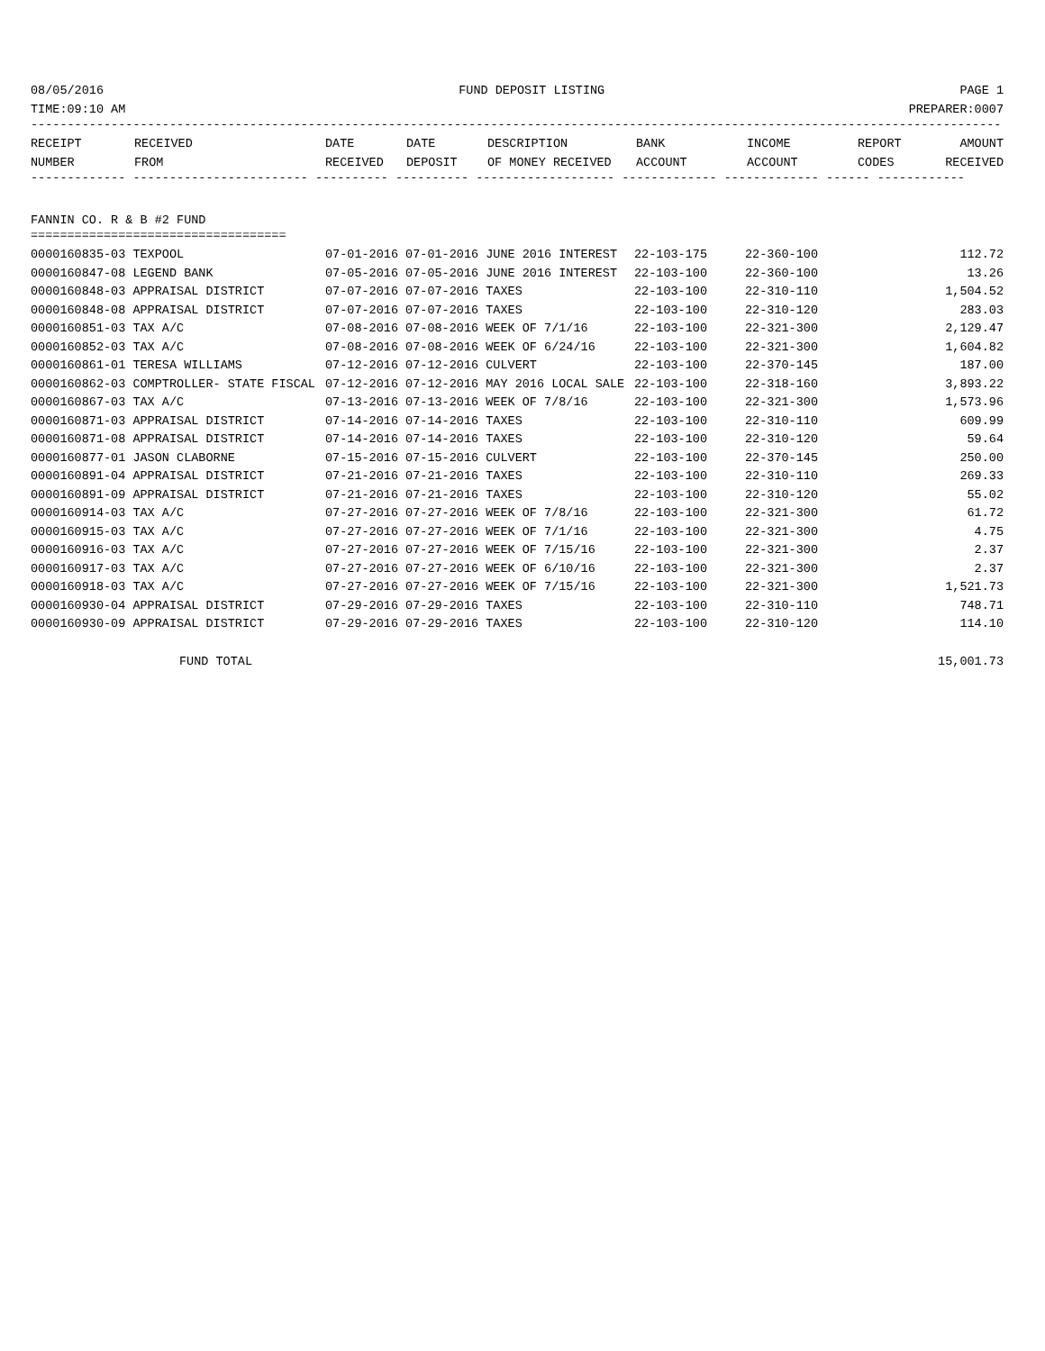08/05/2016 FUND DEPOSIT LISTING PAGE 1
TIME:09:10 AM PREPARER:0007
-------------------------------------------------------------------------------------------------------------------------------------
| RECEIPT | RECEIVED | DATE | DATE | DESCRIPTION | BANK | INCOME | REPORT | AMOUNT |
| --- | --- | --- | --- | --- | --- | --- | --- | --- |
| NUMBER | FROM | RECEIVED | DEPOSIT | OF MONEY RECEIVED | ACCOUNT | ACCOUNT | CODES | RECEIVED |
------------- ------------------------ ---------- ---------- ------------------- ------------- ------------- ------ ------------
FANNIN CO. R & B #2 FUND
===================================
| 0000160835-03 TEXPOOL | 07-01-2016 07-01-2016 JUNE 2016 INTEREST | 22-103-175 | 22-360-100 | 112.72 |
| 0000160847-08 LEGEND BANK | 07-05-2016 07-05-2016 JUNE 2016 INTEREST | 22-103-100 | 22-360-100 | 13.26 |
| 0000160848-03 APPRAISAL DISTRICT | 07-07-2016 07-07-2016 TAXES | 22-103-100 | 22-310-110 | 1,504.52 |
| 0000160848-08 APPRAISAL DISTRICT | 07-07-2016 07-07-2016 TAXES | 22-103-100 | 22-310-120 | 283.03 |
| 0000160851-03 TAX A/C | 07-08-2016 07-08-2016 WEEK OF 7/1/16 | 22-103-100 | 22-321-300 | 2,129.47 |
| 0000160852-03 TAX A/C | 07-08-2016 07-08-2016 WEEK OF 6/24/16 | 22-103-100 | 22-321-300 | 1,604.82 |
| 0000160861-01 TERESA WILLIAMS | 07-12-2016 07-12-2016 CULVERT | 22-103-100 | 22-370-145 | 187.00 |
| 0000160862-03 COMPTROLLER- STATE FISCAL | 07-12-2016 07-12-2016 MAY 2016 LOCAL SALE | 22-103-100 | 22-318-160 | 3,893.22 |
| 0000160867-03 TAX A/C | 07-13-2016 07-13-2016 WEEK OF 7/8/16 | 22-103-100 | 22-321-300 | 1,573.96 |
| 0000160871-03 APPRAISAL DISTRICT | 07-14-2016 07-14-2016 TAXES | 22-103-100 | 22-310-110 | 609.99 |
| 0000160871-08 APPRAISAL DISTRICT | 07-14-2016 07-14-2016 TAXES | 22-103-100 | 22-310-120 | 59.64 |
| 0000160877-01 JASON CLABORNE | 07-15-2016 07-15-2016 CULVERT | 22-103-100 | 22-370-145 | 250.00 |
| 0000160891-04 APPRAISAL DISTRICT | 07-21-2016 07-21-2016 TAXES | 22-103-100 | 22-310-110 | 269.33 |
| 0000160891-09 APPRAISAL DISTRICT | 07-21-2016 07-21-2016 TAXES | 22-103-100 | 22-310-120 | 55.02 |
| 0000160914-03 TAX A/C | 07-27-2016 07-27-2016 WEEK OF 7/8/16 | 22-103-100 | 22-321-300 | 61.72 |
| 0000160915-03 TAX A/C | 07-27-2016 07-27-2016 WEEK OF 7/1/16 | 22-103-100 | 22-321-300 | 4.75 |
| 0000160916-03 TAX A/C | 07-27-2016 07-27-2016 WEEK OF 7/15/16 | 22-103-100 | 22-321-300 | 2.37 |
| 0000160917-03 TAX A/C | 07-27-2016 07-27-2016 WEEK OF 6/10/16 | 22-103-100 | 22-321-300 | 2.37 |
| 0000160918-03 TAX A/C | 07-27-2016 07-27-2016 WEEK OF 7/15/16 | 22-103-100 | 22-321-300 | 1,521.73 |
| 0000160930-04 APPRAISAL DISTRICT | 07-29-2016 07-29-2016 TAXES | 22-103-100 | 22-310-110 | 748.71 |
| 0000160930-09 APPRAISAL DISTRICT | 07-29-2016 07-29-2016 TAXES | 22-103-100 | 22-310-120 | 114.10 |
FUND TOTAL 15,001.73